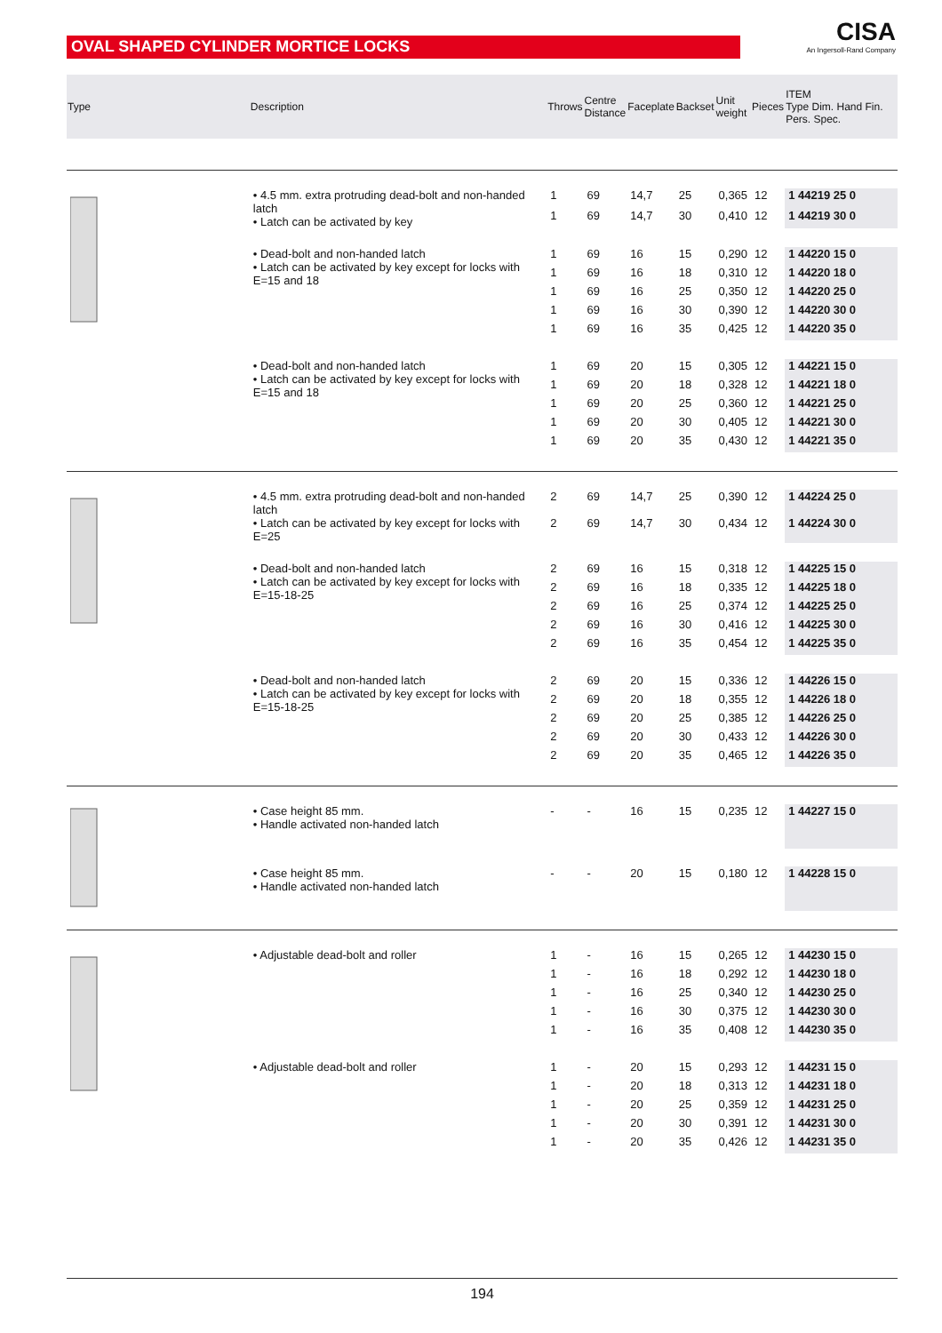OVAL SHAPED CYLINDER MORTICE LOCKS
CISA
An Ingersoll-Rand Company
| Type | Description | Throws | Centre Distance | Faceplate | Backset | Unit weight | Pieces | ITEM Type Dim. Hand Fin. Pers. Spec. |
| --- | --- | --- | --- | --- | --- | --- | --- | --- |
| | • 4.5 mm. extra protruding dead-bolt and non-handed latch • Latch can be activated by key | 1 | 69 | 14,7 | 25 | 0,365 | 12 | 1 44219 25 0 |
| | | 1 | 69 | 14,7 | 30 | 0,410 | 12 | 1 44219 30 0 |
| | • Dead-bolt and non-handed latch • Latch can be activated by key except for locks with E=15 and 18 | 1 | 69 | 16 | 15 | 0,290 | 12 | 1 44220 15 0 |
| | | 1 | 69 | 16 | 18 | 0,310 | 12 | 1 44220 18 0 |
| | | 1 | 69 | 16 | 25 | 0,350 | 12 | 1 44220 25 0 |
| | | 1 | 69 | 16 | 30 | 0,390 | 12 | 1 44220 30 0 |
| | | 1 | 69 | 16 | 35 | 0,425 | 12 | 1 44220 35 0 |
| | • Dead-bolt and non-handed latch • Latch can be activated by key except for locks with E=15 and 18 | 1 | 69 | 20 | 15 | 0,305 | 12 | 1 44221 15 0 |
| | | 1 | 69 | 20 | 18 | 0,328 | 12 | 1 44221 18 0 |
| | | 1 | 69 | 20 | 25 | 0,360 | 12 | 1 44221 25 0 |
| | | 1 | 69 | 20 | 30 | 0,405 | 12 | 1 44221 30 0 |
| | | 1 | 69 | 20 | 35 | 0,430 | 12 | 1 44221 35 0 |
| | • 4.5 mm. extra protruding dead-bolt and non-handed latch • Latch can be activated by key except for locks with E=25 | 2 | 69 | 14,7 | 25 | 0,390 | 12 | 1 44224 25 0 |
| | | 2 | 69 | 14,7 | 30 | 0,434 | 12 | 1 44224 30 0 |
| | • Dead-bolt and non-handed latch • Latch can be activated by key except for locks with E=15-18-25 | 2 | 69 | 16 | 15 | 0,318 | 12 | 1 44225 15 0 |
| | | 2 | 69 | 16 | 18 | 0,335 | 12 | 1 44225 18 0 |
| | | 2 | 69 | 16 | 25 | 0,374 | 12 | 1 44225 25 0 |
| | | 2 | 69 | 16 | 30 | 0,416 | 12 | 1 44225 30 0 |
| | | 2 | 69 | 16 | 35 | 0,454 | 12 | 1 44225 35 0 |
| | • Dead-bolt and non-handed latch • Latch can be activated by key except for locks with E=15-18-25 | 2 | 69 | 20 | 15 | 0,336 | 12 | 1 44226 15 0 |
| | | 2 | 69 | 20 | 18 | 0,355 | 12 | 1 44226 18 0 |
| | | 2 | 69 | 20 | 25 | 0,385 | 12 | 1 44226 25 0 |
| | | 2 | 69 | 20 | 30 | 0,433 | 12 | 1 44226 30 0 |
| | | 2 | 69 | 20 | 35 | 0,465 | 12 | 1 44226 35 0 |
| | • Case height 85 mm. • Handle activated non-handed latch | - | - | 16 | 15 | 0,235 | 12 | 1 44227 15 0 |
| | • Case height 85 mm. • Handle activated non-handed latch | - | - | 20 | 15 | 0,180 | 12 | 1 44228 15 0 |
| | • Adjustable dead-bolt and roller | 1 | - | 16 | 15 | 0,265 | 12 | 1 44230 15 0 |
| | | 1 | - | 16 | 18 | 0,292 | 12 | 1 44230 18 0 |
| | | 1 | - | 16 | 25 | 0,340 | 12 | 1 44230 25 0 |
| | | 1 | - | 16 | 30 | 0,375 | 12 | 1 44230 30 0 |
| | | 1 | - | 16 | 35 | 0,408 | 12 | 1 44230 35 0 |
| | • Adjustable dead-bolt and roller | 1 | - | 20 | 15 | 0,293 | 12 | 1 44231 15 0 |
| | | 1 | - | 20 | 18 | 0,313 | 12 | 1 44231 18 0 |
| | | 1 | - | 20 | 25 | 0,359 | 12 | 1 44231 25 0 |
| | | 1 | - | 20 | 30 | 0,391 | 12 | 1 44231 30 0 |
| | | 1 | - | 20 | 35 | 0,426 | 12 | 1 44231 35 0 |
194